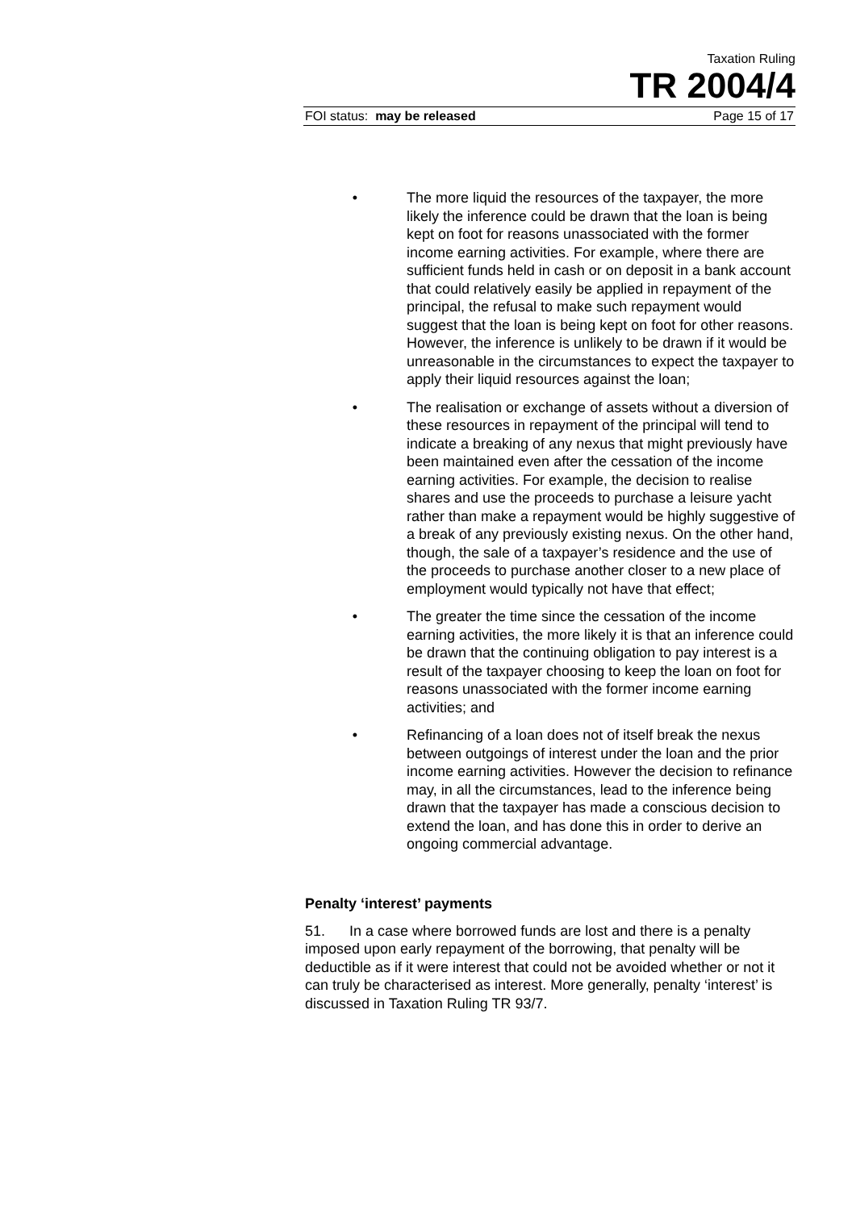Taxation Ruling
TR 2004/4
FOI status: may be released Page 15 of 17
• The more liquid the resources of the taxpayer, the more likely the inference could be drawn that the loan is being kept on foot for reasons unassociated with the former income earning activities. For example, where there are sufficient funds held in cash or on deposit in a bank account that could relatively easily be applied in repayment of the principal, the refusal to make such repayment would suggest that the loan is being kept on foot for other reasons. However, the inference is unlikely to be drawn if it would be unreasonable in the circumstances to expect the taxpayer to apply their liquid resources against the loan;
• The realisation or exchange of assets without a diversion of these resources in repayment of the principal will tend to indicate a breaking of any nexus that might previously have been maintained even after the cessation of the income earning activities. For example, the decision to realise shares and use the proceeds to purchase a leisure yacht rather than make a repayment would be highly suggestive of a break of any previously existing nexus. On the other hand, though, the sale of a taxpayer’s residence and the use of the proceeds to purchase another closer to a new place of employment would typically not have that effect;
• The greater the time since the cessation of the income earning activities, the more likely it is that an inference could be drawn that the continuing obligation to pay interest is a result of the taxpayer choosing to keep the loan on foot for reasons unassociated with the former income earning activities; and
• Refinancing of a loan does not of itself break the nexus between outgoings of interest under the loan and the prior income earning activities. However the decision to refinance may, in all the circumstances, lead to the inference being drawn that the taxpayer has made a conscious decision to extend the loan, and has done this in order to derive an ongoing commercial advantage.
Penalty ‘interest’ payments
51. In a case where borrowed funds are lost and there is a penalty imposed upon early repayment of the borrowing, that penalty will be deductible as if it were interest that could not be avoided whether or not it can truly be characterised as interest. More generally, penalty ‘interest’ is discussed in Taxation Ruling TR 93/7.